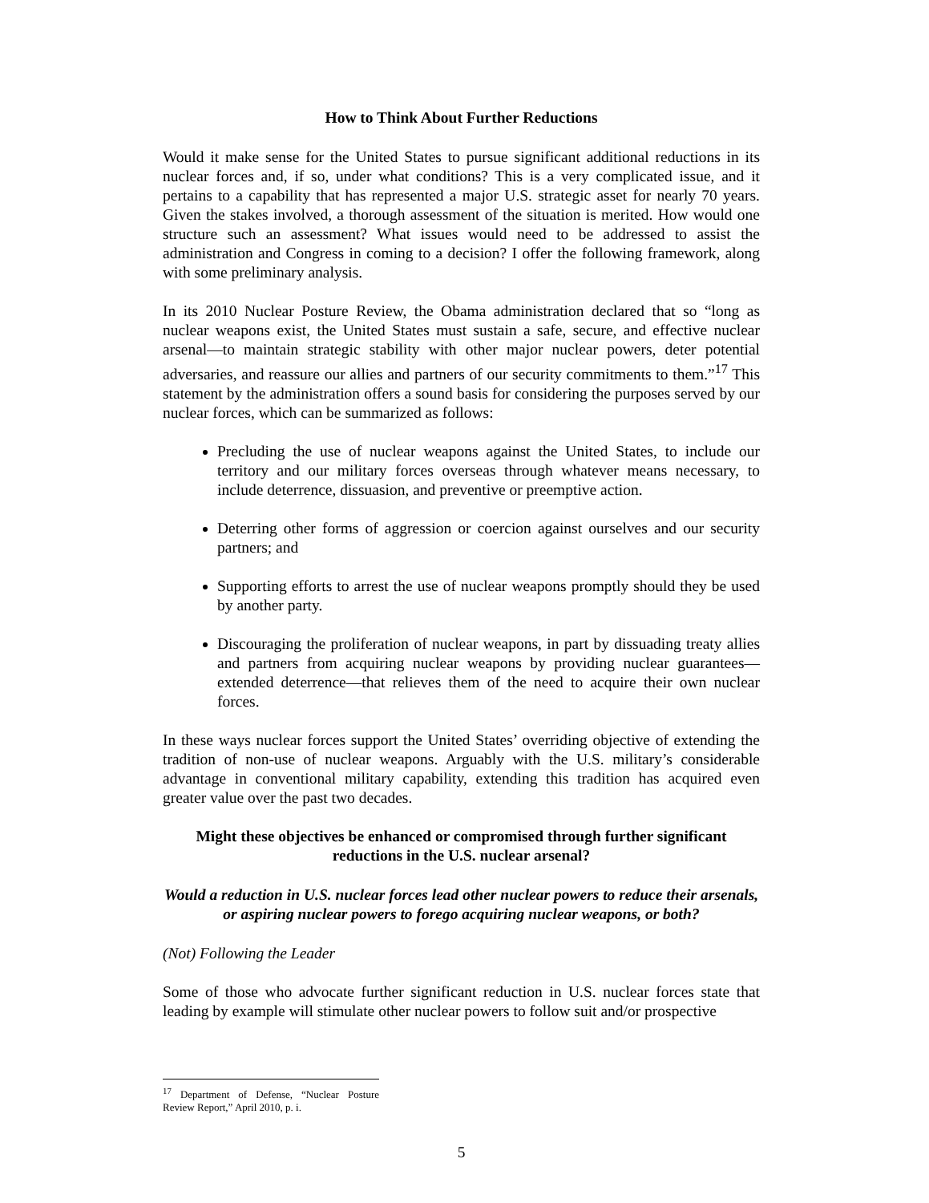How to Think About Further Reductions
Would it make sense for the United States to pursue significant additional reductions in its nuclear forces and, if so, under what conditions? This is a very complicated issue, and it pertains to a capability that has represented a major U.S. strategic asset for nearly 70 years. Given the stakes involved, a thorough assessment of the situation is merited. How would one structure such an assessment? What issues would need to be addressed to assist the administration and Congress in coming to a decision? I offer the following framework, along with some preliminary analysis.
In its 2010 Nuclear Posture Review, the Obama administration declared that so “long as nuclear weapons exist, the United States must sustain a safe, secure, and effective nuclear arsenal—to maintain strategic stability with other major nuclear powers, deter potential adversaries, and reassure our allies and partners of our security commitments to them.”<sup>17</sup> This statement by the administration offers a sound basis for considering the purposes served by our nuclear forces, which can be summarized as follows:
Precluding the use of nuclear weapons against the United States, to include our territory and our military forces overseas through whatever means necessary, to include deterrence, dissuasion, and preventive or preemptive action.
Deterring other forms of aggression or coercion against ourselves and our security partners; and
Supporting efforts to arrest the use of nuclear weapons promptly should they be used by another party.
Discouraging the proliferation of nuclear weapons, in part by dissuading treaty allies and partners from acquiring nuclear weapons by providing nuclear guarantees—extended deterrence—that relieves them of the need to acquire their own nuclear forces.
In these ways nuclear forces support the United States’ overriding objective of extending the tradition of non-use of nuclear weapons. Arguably with the U.S. military’s considerable advantage in conventional military capability, extending this tradition has acquired even greater value over the past two decades.
Might these objectives be enhanced or compromised through further significant reductions in the U.S. nuclear arsenal?
Would a reduction in U.S. nuclear forces lead other nuclear powers to reduce their arsenals, or aspiring nuclear powers to forego acquiring nuclear weapons, or both?
(Not) Following the Leader
Some of those who advocate further significant reduction in U.S. nuclear forces state that leading by example will stimulate other nuclear powers to follow suit and/or prospective
<sup>17</sup> Department of Defense, “Nuclear Posture Review Report,” April 2010, p. i.
5